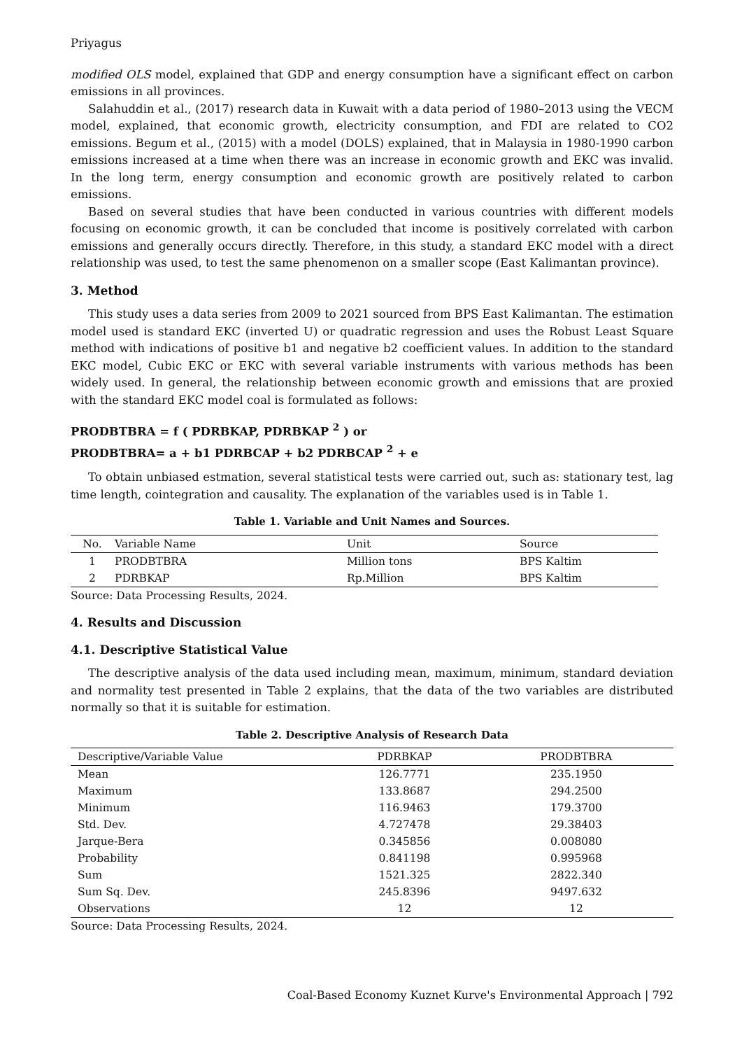Priyagus
modified OLS model, explained that GDP and energy consumption have a significant effect on carbon emissions in all provinces.
Salahuddin et al., (2017) research data in Kuwait with a data period of 1980–2013 using the VECM model, explained, that economic growth, electricity consumption, and FDI are related to CO2 emissions. Begum et al., (2015) with a model (DOLS) explained, that in Malaysia in 1980-1990 carbon emissions increased at a time when there was an increase in economic growth and EKC was invalid. In the long term, energy consumption and economic growth are positively related to carbon emissions.
Based on several studies that have been conducted in various countries with different models focusing on economic growth, it can be concluded that income is positively correlated with carbon emissions and generally occurs directly. Therefore, in this study, a standard EKC model with a direct relationship was used, to test the same phenomenon on a smaller scope (East Kalimantan province).
3. Method
This study uses a data series from 2009 to 2021 sourced from BPS East Kalimantan. The estimation model used is standard EKC (inverted U) or quadratic regression and uses the Robust Least Square method with indications of positive b1 and negative b2 coefficient values. In addition to the standard EKC model, Cubic EKC or EKC with several variable instruments with various methods has been widely used. In general, the relationship between economic growth and emissions that are proxied with the standard EKC model coal is formulated as follows:
PRODBTBRA = f ( PDRBKAP, PDRBKAP <sup>2</sup> ) or
PRODBTBRA= a + b1 PDRBCAP + b2 PDRBCAP <sup>2</sup> + e
To obtain unbiased estmation, several statistical tests were carried out, such as: stationary test, lag time length, cointegration and causality. The explanation of the variables used is in Table 1.
Table 1. Variable and Unit Names and Sources.
| No. | Variable Name | Unit | Source |
| --- | --- | --- | --- |
| 1 | PRODBTBRA | Million tons | BPS Kaltim |
| 2 | PDRBKAP | Rp.Million | BPS Kaltim |
Source: Data Processing Results, 2024.
4. Results and Discussion
4.1. Descriptive Statistical Value
The descriptive analysis of the data used including mean, maximum, minimum, standard deviation and normality test presented in Table 2 explains, that the data of the two variables are distributed normally so that it is suitable for estimation.
Table 2. Descriptive Analysis of Research Data
| Descriptive/Variable Value | PDRBKAP | PRODBTBRA |
| --- | --- | --- |
| Mean | 126.7771 | 235.1950 |
| Maximum | 133.8687 | 294.2500 |
| Minimum | 116.9463 | 179.3700 |
| Std. Dev. | 4.727478 | 29.38403 |
| Jarque-Bera | 0.345856 | 0.008080 |
| Probability | 0.841198 | 0.995968 |
| Sum | 1521.325 | 2822.340 |
| Sum Sq. Dev. | 245.8396 | 9497.632 |
| Observations | 12 | 12 |
Source: Data Processing Results, 2024.
Coal-Based Economy Kuznet Kurve's Environmental Approach | 792